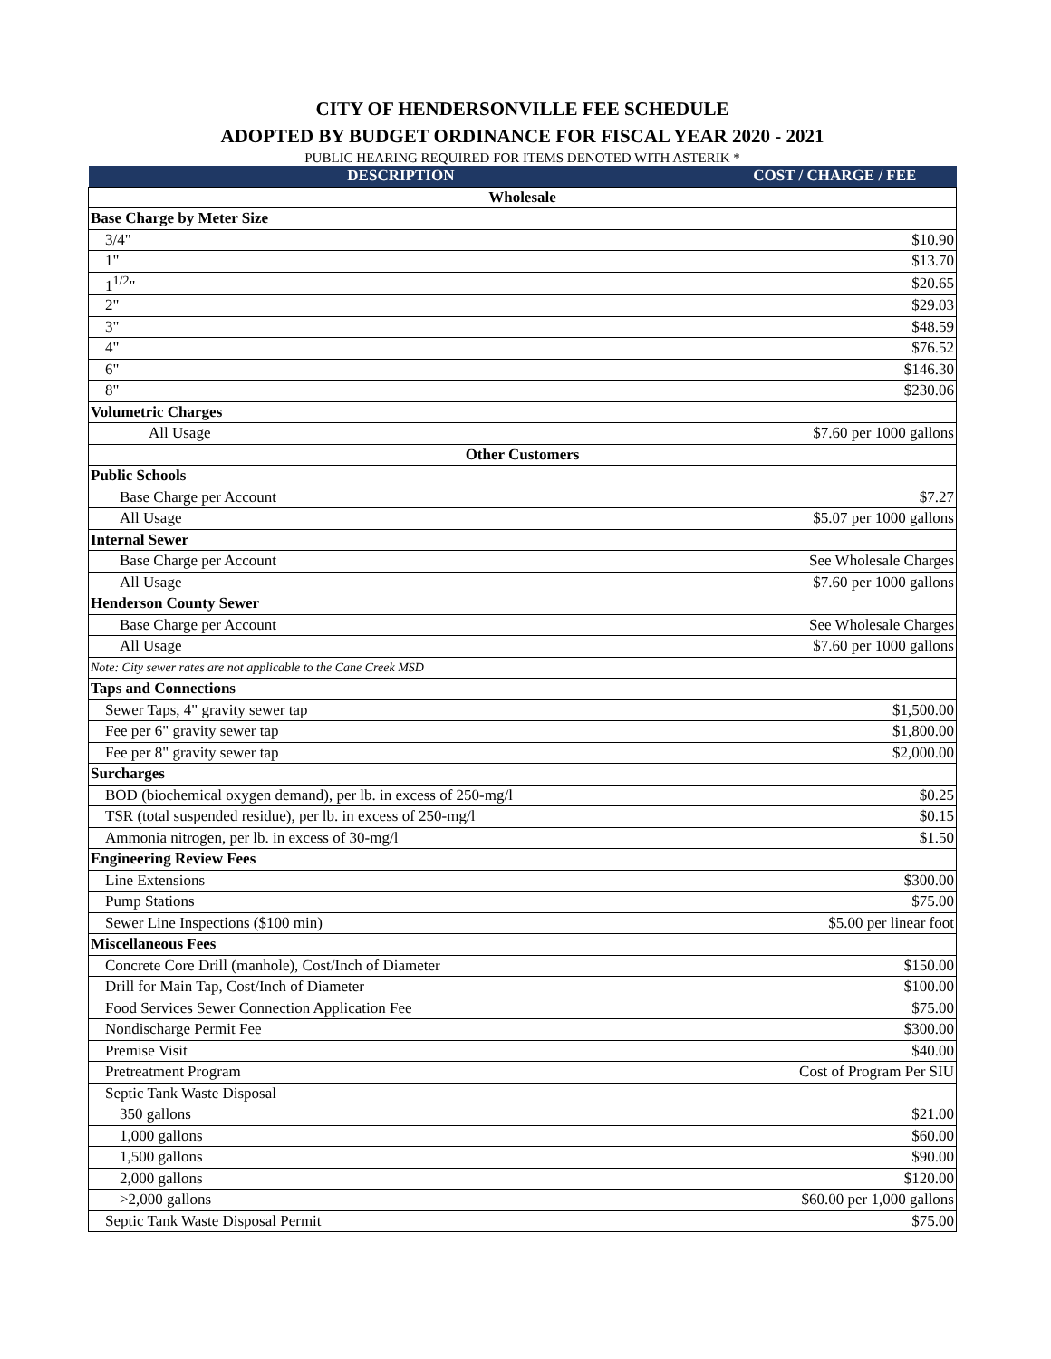CITY OF HENDERSONVILLE FEE SCHEDULE
ADOPTED BY BUDGET ORDINANCE FOR FISCAL YEAR 2020 - 2021
PUBLIC HEARING REQUIRED FOR ITEMS DENOTED WITH ASTERIK *
| DESCRIPTION | COST / CHARGE / FEE |
| --- | --- |
| Wholesale | |
| Base Charge by Meter Size | |
| 3/4" | $10.90 |
| 1" | $13.70 |
| 1<sup>1/2</sup>" | $20.65 |
| 2" | $29.03 |
| 3" | $48.59 |
| 4" | $76.52 |
| 6" | $146.30 |
| 8" | $230.06 |
| Volumetric Charges | |
| All Usage | $7.60 per 1000 gallons |
| Other Customers | |
| Public Schools | |
| Base Charge per Account | $7.27 |
| All Usage | $5.07 per 1000 gallons |
| Internal Sewer | |
| Base Charge per Account | See Wholesale Charges |
| All Usage | $7.60 per 1000 gallons |
| Henderson County Sewer | |
| Base Charge per Account | See Wholesale Charges |
| All Usage | $7.60 per 1000 gallons |
| Note: City sewer rates are not applicable to the Cane Creek MSD | |
| Taps and Connections | |
| Sewer Taps, 4" gravity sewer tap | $1,500.00 |
| Fee per 6" gravity sewer tap | $1,800.00 |
| Fee per 8" gravity sewer tap | $2,000.00 |
| Surcharges | |
| BOD (biochemical oxygen demand), per lb. in excess of 250-mg/l | $0.25 |
| TSR (total suspended residue), per lb. in excess of 250-mg/l | $0.15 |
| Ammonia nitrogen, per lb. in excess of 30-mg/l | $1.50 |
| Engineering Review Fees | |
| Line Extensions | $300.00 |
| Pump Stations | $75.00 |
| Sewer Line Inspections ($100 min) | $5.00 per linear foot |
| Miscellaneous Fees | |
| Concrete Core Drill (manhole), Cost/Inch of Diameter | $150.00 |
| Drill for Main Tap, Cost/Inch of Diameter | $100.00 |
| Food Services Sewer Connection Application Fee | $75.00 |
| Nondischarge Permit Fee | $300.00 |
| Premise Visit | $40.00 |
| Pretreatment Program | Cost of Program Per SIU |
| Septic Tank Waste Disposal | |
| 350 gallons | $21.00 |
| 1,000 gallons | $60.00 |
| 1,500 gallons | $90.00 |
| 2,000 gallons | $120.00 |
| >2,000 gallons | $60.00 per 1,000 gallons |
| Septic Tank Waste Disposal Permit | $75.00 |